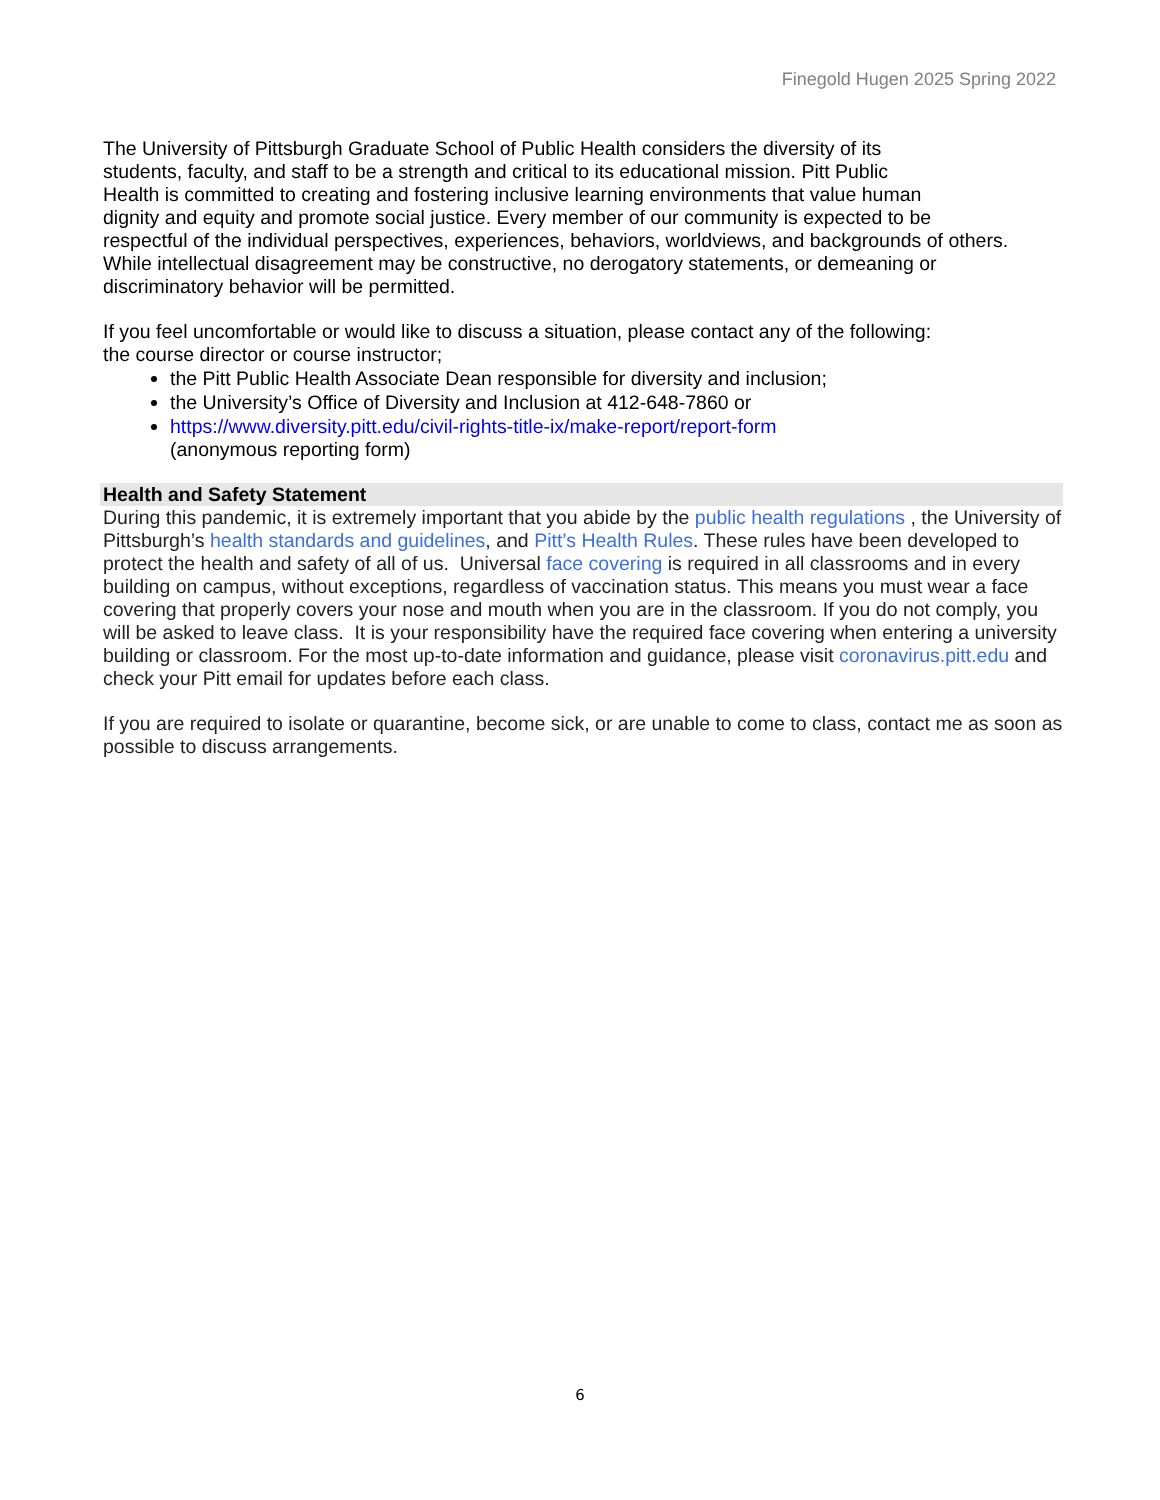Finegold Hugen 2025 Spring 2022
The University of Pittsburgh Graduate School of Public Health considers the diversity of its
students, faculty, and staff to be a strength and critical to its educational mission. Pitt Public
Health is committed to creating and fostering inclusive learning environments that value human
dignity and equity and promote social justice. Every member of our community is expected to be
respectful of the individual perspectives, experiences, behaviors, worldviews, and backgrounds of others.
While intellectual disagreement may be constructive, no derogatory statements, or demeaning or
discriminatory behavior will be permitted.
If you feel uncomfortable or would like to discuss a situation, please contact any of the following:
the course director or course instructor;
the Pitt Public Health Associate Dean responsible for diversity and inclusion;
the University’s Office of Diversity and Inclusion at 412-648-7860 or
https://www.diversity.pitt.edu/civil-rights-title-ix/make-report/report-form
(anonymous reporting form)
Health and Safety Statement
During this pandemic, it is extremely important that you abide by the public health regulations , the University of Pittsburgh’s health standards and guidelines, and Pitt’s Health Rules. These rules have been developed to protect the health and safety of all of us. Universal face covering is required in all classrooms and in every building on campus, without exceptions, regardless of vaccination status. This means you must wear a face covering that properly covers your nose and mouth when you are in the classroom. If you do not comply, you will be asked to leave class. It is your responsibility have the required face covering when entering a university building or classroom. For the most up-to-date information and guidance, please visit coronavirus.pitt.edu and check your Pitt email for updates before each class.
If you are required to isolate or quarantine, become sick, or are unable to come to class, contact me as soon as possible to discuss arrangements.
6